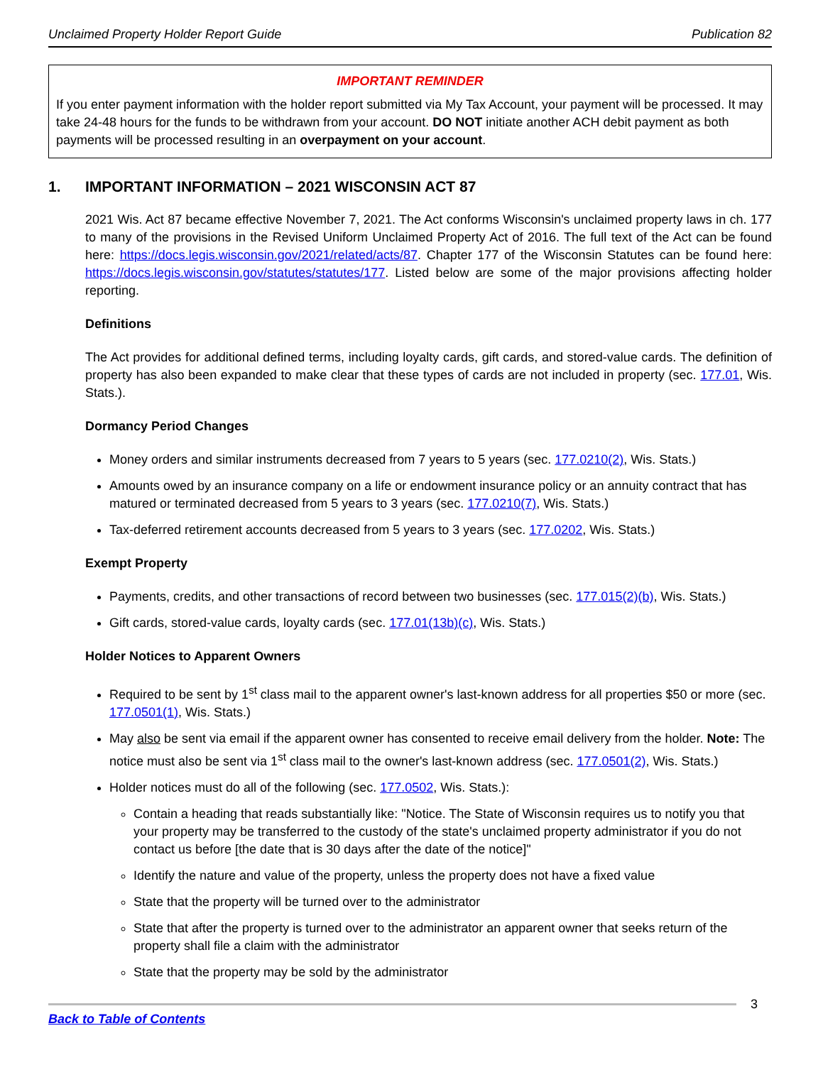Unclaimed Property Holder Report Guide Publication 82
IMPORTANT REMINDER
If you enter payment information with the holder report submitted via My Tax Account, your payment will be processed. It may take 24-48 hours for the funds to be withdrawn from your account. DO NOT initiate another ACH debit payment as both payments will be processed resulting in an overpayment on your account.
1. IMPORTANT INFORMATION – 2021 WISCONSIN ACT 87
2021 Wis. Act 87 became effective November 7, 2021. The Act conforms Wisconsin's unclaimed property laws in ch. 177 to many of the provisions in the Revised Uniform Unclaimed Property Act of 2016. The full text of the Act can be found here: https://docs.legis.wisconsin.gov/2021/related/acts/87. Chapter 177 of the Wisconsin Statutes can be found here: https://docs.legis.wisconsin.gov/statutes/statutes/177. Listed below are some of the major provisions affecting holder reporting.
Definitions
The Act provides for additional defined terms, including loyalty cards, gift cards, and stored-value cards. The definition of property has also been expanded to make clear that these types of cards are not included in property (sec. 177.01, Wis. Stats.).
Dormancy Period Changes
Money orders and similar instruments decreased from 7 years to 5 years (sec. 177.0210(2), Wis. Stats.)
Amounts owed by an insurance company on a life or endowment insurance policy or an annuity contract that has matured or terminated decreased from 5 years to 3 years (sec. 177.0210(7), Wis. Stats.)
Tax-deferred retirement accounts decreased from 5 years to 3 years (sec. 177.0202, Wis. Stats.)
Exempt Property
Payments, credits, and other transactions of record between two businesses (sec. 177.015(2)(b), Wis. Stats.)
Gift cards, stored-value cards, loyalty cards (sec. 177.01(13b)(c), Wis. Stats.)
Holder Notices to Apparent Owners
Required to be sent by 1<sup>st</sup> class mail to the apparent owner's last-known address for all properties $50 or more (sec. 177.0501(1), Wis. Stats.)
May also be sent via email if the apparent owner has consented to receive email delivery from the holder. Note: The notice must also be sent via 1<sup>st</sup> class mail to the owner's last-known address (sec. 177.0501(2), Wis. Stats.)
Holder notices must do all of the following (sec. 177.0502, Wis. Stats.):
Contain a heading that reads substantially like: "Notice. The State of Wisconsin requires us to notify you that your property may be transferred to the custody of the state's unclaimed property administrator if you do not contact us before [the date that is 30 days after the date of the notice]"
Identify the nature and value of the property, unless the property does not have a fixed value
State that the property will be turned over to the administrator
State that after the property is turned over to the administrator an apparent owner that seeks return of the property shall file a claim with the administrator
State that the property may be sold by the administrator
3
Back to Table of Contents